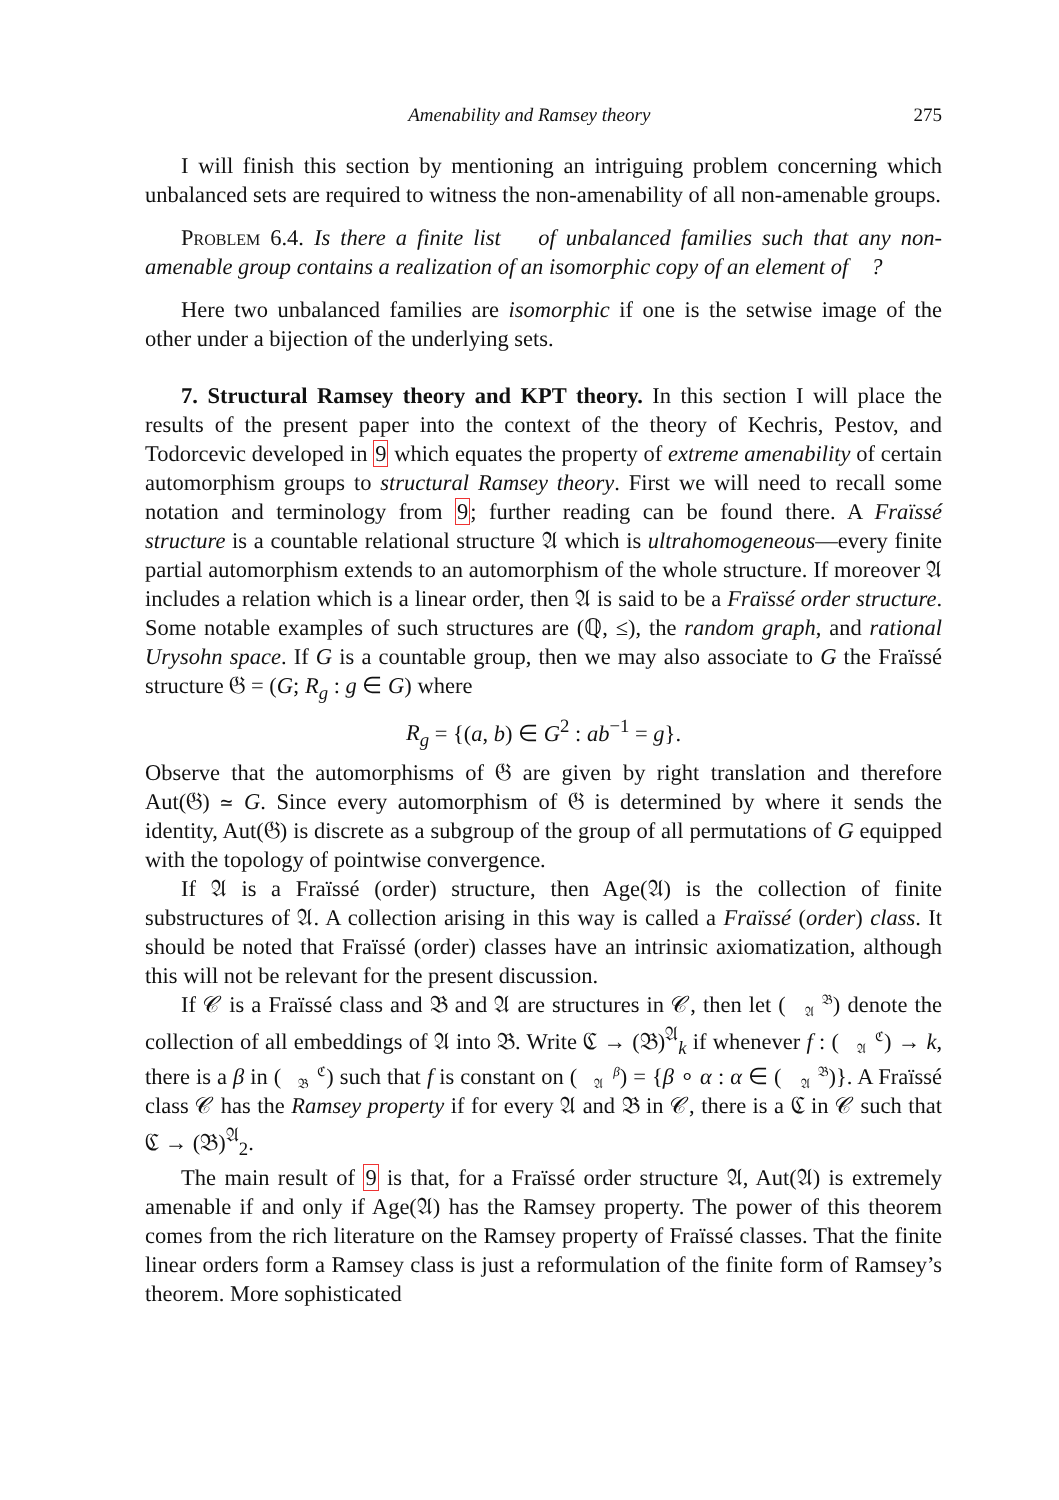Amenability and Ramsey theory 275
I will finish this section by mentioning an intriguing problem concerning which unbalanced sets are required to witness the non-amenability of all non-amenable groups.
Problem 6.4. Is there a finite list 𝒝 of unbalanced families such that any non-amenable group contains a realization of an isomorphic copy of an element of 𝒝?
Here two unbalanced families are isomorphic if one is the setwise image of the other under a bijection of the underlying sets.
7. Structural Ramsey theory and KPT theory. In this section I will place the results of the present paper into the context of the theory of Kechris, Pestov, and Todorcevic developed in 9 which equates the property of extreme amenability of certain automorphism groups to structural Ramsey theory. First we will need to recall some notation and terminology from 9; further reading can be found there. A Fraïssé structure is a countable relational structure 𝔄 which is ultrahomogeneous—every finite partial automorphism extends to an automorphism of the whole structure. If moreover 𝔄 includes a relation which is a linear order, then 𝔄 is said to be a Fraïssé order structure. Some notable examples of such structures are (ℚ, ≤), the random graph, and rational Urysohn space. If G is a countable group, then we may also associate to G the Fraïssé structure 𝔊 = (G; R<sub>g</sub> : g ∈ G) where
R<sub>g</sub> = {(a, b) ∈ G<sup>2</sup> : ab<sup>−1</sup> = g}.
Observe that the automorphisms of 𝔊 are given by right translation and therefore Aut(𝔊) ≃ G. Since every automorphism of 𝔊 is determined by where it sends the identity, Aut(𝔊) is discrete as a subgroup of the group of all permutations of G equipped with the topology of pointwise convergence.
If 𝔄 is a Fraïssé (order) structure, then Age(𝔄) is the collection of finite substructures of 𝔄. A collection arising in this way is called a Fraïssé (order) class. It should be noted that Fraïssé (order) classes have an intrinsic axiomatization, although this will not be relevant for the present discussion.
If 𝒞 is a Fraïssé class and 𝔅 and 𝔄 are structures in 𝒞, then let (𝔅
𝔄) denote the collection of all embeddings of 𝔄 into 𝔅. Write ℭ → (𝔅)<sup>𝔄</sup><sub>k</sub> if whenever f : (ℭ
𝔄) → k, there is a β in (ℭ
𝔅) such that f is constant on (β
𝔄) = {β ∘ α : α ∈ (𝔅
𝔄)}. A Fraïssé class 𝒞 has the Ramsey property if for every 𝔄 and 𝔅 in 𝒞, there is a ℭ in 𝒞 such that ℭ → (𝔅)<sup>𝔄</sup><sub>2</sub>.
The main result of 9 is that, for a Fraïssé order structure 𝔄, Aut(𝔄) is extremely amenable if and only if Age(𝔄) has the Ramsey property. The power of this theorem comes from the rich literature on the Ramsey property of Fraïssé classes. That the finite linear orders form a Ramsey class is just a reformulation of the finite form of Ramsey’s theorem. More sophisticated